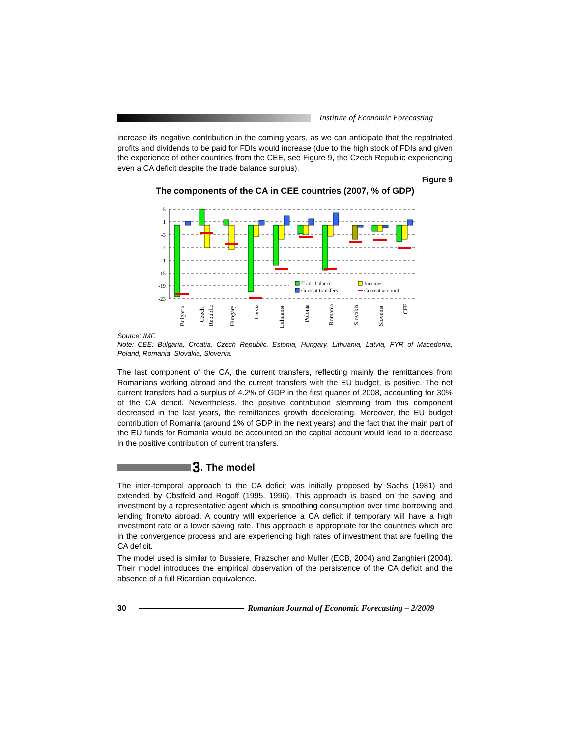Institute of Economic Forecasting
increase its negative contribution in the coming years, as we can anticipate that the repatriated profits and dividends to be paid for FDIs would increase (due to the high stock of FDIs and given the experience of other countries from the CEE, see Figure 9, the Czech Republic experiencing even a CA deficit despite the trade balance surplus).
Figure 9
The components of the CA in CEE countries (2007, % of GDP)
5
1
-3
-7
-11
-15
-19
-23
Trade balance
Incomes
Current transfers
Current acoount
Bulgaria
Czech
Republic
Hungary
Latvia
Lithuania
Polonia
Romania
Slovakia
Slovenia
CEE
Source: IMF.
Note: CEE: Bulgaria, Croatia, Czech Republic, Estonia, Hungary, Lithuania, Latvia, FYR of Macedonia, Poland, Romania, Slovakia, Slovenia.
The last component of the CA, the current transfers, reflecting mainly the remittances from Romanians working abroad and the current transfers with the EU budget, is positive. The net current transfers had a surplus of 4.2% of GDP in the first quarter of 2008, accounting for 30% of the CA deficit. Nevertheless, the positive contribution stemming from this component decreased in the last years, the remittances growth decelerating. Moreover, the EU budget contribution of Romania (around 1% of GDP in the next years) and the fact that the main part of the EU funds for Romania would be accounted on the capital account would lead to a decrease in the positive contribution of current transfers.
3. The model
The inter-temporal approach to the CA deficit was initially proposed by Sachs (1981) and extended by Obstfeld and Rogoff (1995, 1996). This approach is based on the saving and investment by a representative agent which is smoothing consumption over time borrowing and lending from/to abroad. A country will experience a CA deficit if temporary will have a high investment rate or a lower saving rate. This approach is appropriate for the countries which are in the convergence process and are experiencing high rates of investment that are fuelling the CA deficit.
The model used is similar to Bussiere, Frazscher and Muller (ECB, 2004) and Zanghieri (2004). Their model introduces the empirical observation of the persistence of the CA deficit and the absence of a full Ricardian equivalence.
30 Romanian Journal of Economic Forecasting – 2/2009